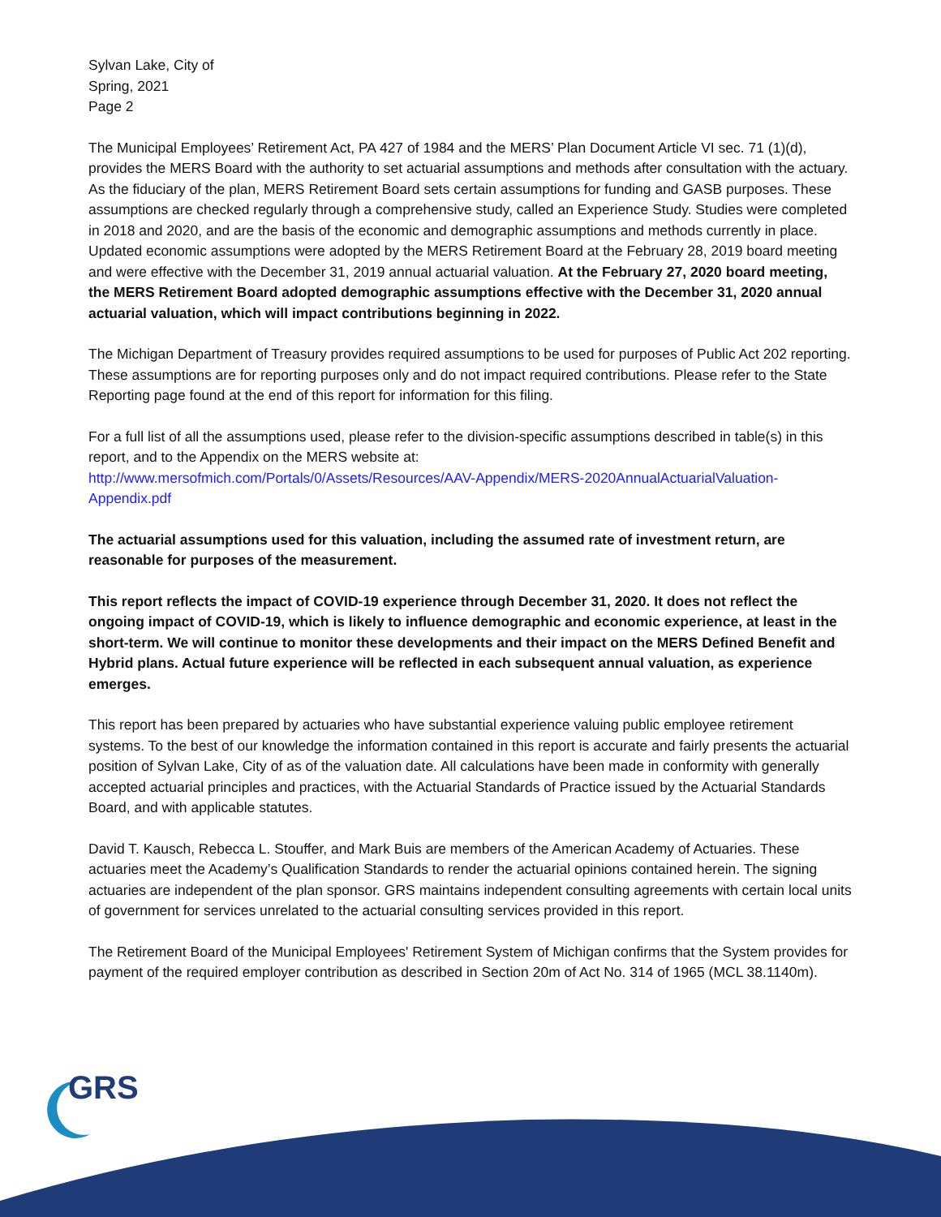Sylvan Lake, City of
Spring, 2021
Page 2
The Municipal Employees’ Retirement Act, PA 427 of 1984 and the MERS’ Plan Document Article VI sec. 71 (1)(d), provides the MERS Board with the authority to set actuarial assumptions and methods after consultation with the actuary. As the fiduciary of the plan, MERS Retirement Board sets certain assumptions for funding and GASB purposes. These assumptions are checked regularly through a comprehensive study, called an Experience Study. Studies were completed in 2018 and 2020, and are the basis of the economic and demographic assumptions and methods currently in place. Updated economic assumptions were adopted by the MERS Retirement Board at the February 28, 2019 board meeting and were effective with the December 31, 2019 annual actuarial valuation. At the February 27, 2020 board meeting, the MERS Retirement Board adopted demographic assumptions effective with the December 31, 2020 annual actuarial valuation, which will impact contributions beginning in 2022.
The Michigan Department of Treasury provides required assumptions to be used for purposes of Public Act 202 reporting. These assumptions are for reporting purposes only and do not impact required contributions. Please refer to the State Reporting page found at the end of this report for information for this filing.
For a full list of all the assumptions used, please refer to the division-specific assumptions described in table(s) in this report, and to the Appendix on the MERS website at:
http://www.mersofmich.com/Portals/0/Assets/Resources/AAV-Appendix/MERS-2020AnnualActuarialValuation-Appendix.pdf
The actuarial assumptions used for this valuation, including the assumed rate of investment return, are reasonable for purposes of the measurement.
This report reflects the impact of COVID-19 experience through December 31, 2020. It does not reflect the ongoing impact of COVID-19, which is likely to influence demographic and economic experience, at least in the short-term. We will continue to monitor these developments and their impact on the MERS Defined Benefit and Hybrid plans. Actual future experience will be reflected in each subsequent annual valuation, as experience emerges.
This report has been prepared by actuaries who have substantial experience valuing public employee retirement systems. To the best of our knowledge the information contained in this report is accurate and fairly presents the actuarial position of Sylvan Lake, City of as of the valuation date. All calculations have been made in conformity with generally accepted actuarial principles and practices, with the Actuarial Standards of Practice issued by the Actuarial Standards Board, and with applicable statutes.
David T. Kausch, Rebecca L. Stouffer, and Mark Buis are members of the American Academy of Actuaries. These actuaries meet the Academy’s Qualification Standards to render the actuarial opinions contained herein. The signing actuaries are independent of the plan sponsor. GRS maintains independent consulting agreements with certain local units of government for services unrelated to the actuarial consulting services provided in this report.
The Retirement Board of the Municipal Employees' Retirement System of Michigan confirms that the System provides for payment of the required employer contribution as described in Section 20m of Act No. 314 of 1965 (MCL 38.1140m).
GRS